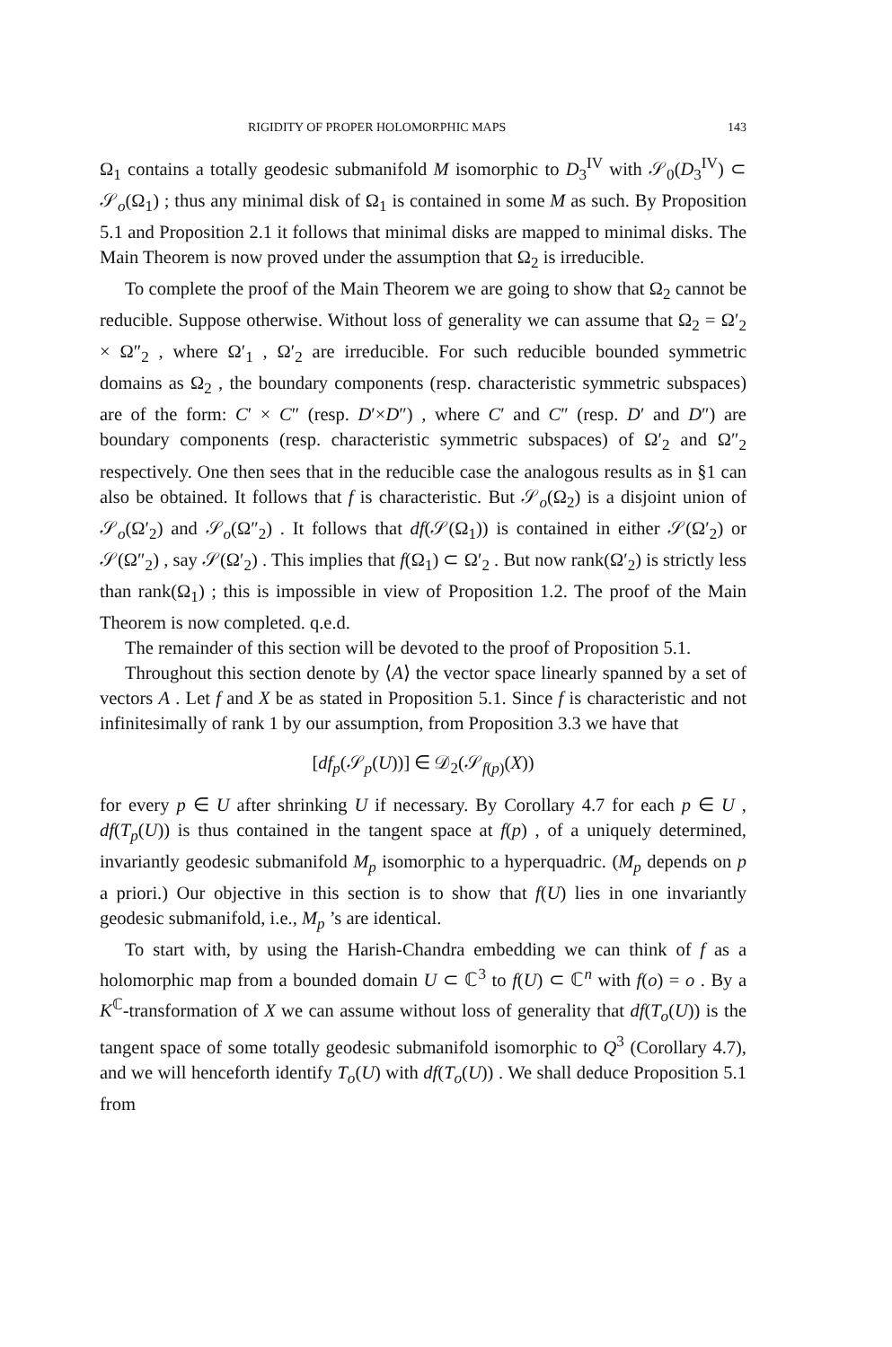RIGIDITY OF PROPER HOLOMORPHIC MAPS 143
Ω<sub>1</sub> contains a totally geodesic submanifold M isomorphic to D<sub>3</sub><sup>IV</sup> with 𝒮<sub>0</sub>(D<sub>3</sub><sup>IV</sup>) ⊂ 𝒮<sub>o</sub>(Ω<sub>1</sub>) ; thus any minimal disk of Ω<sub>1</sub> is contained in some M as such. By Proposition 5.1 and Proposition 2.1 it follows that minimal disks are mapped to minimal disks. The Main Theorem is now proved under the assumption that Ω<sub>2</sub> is irreducible.
To complete the proof of the Main Theorem we are going to show that Ω<sub>2</sub> cannot be reducible. Suppose otherwise. Without loss of generality we can assume that Ω<sub>2</sub> = Ω′<sub>2</sub> × Ω″<sub>2</sub> , where Ω′<sub>1</sub> , Ω′<sub>2</sub> are irreducible. For such reducible bounded symmetric domains as Ω<sub>2</sub> , the boundary components (resp. characteristic symmetric subspaces) are of the form: C′ × C″ (resp. D′×D″) , where C′ and C″ (resp. D′ and D″) are boundary components (resp. characteristic symmetric subspaces) of Ω′<sub>2</sub> and Ω″<sub>2</sub> respectively. One then sees that in the reducible case the analogous results as in §1 can also be obtained. It follows that f is characteristic. But 𝒮<sub>o</sub>(Ω<sub>2</sub>) is a disjoint union of 𝒮<sub>o</sub>(Ω′<sub>2</sub>) and 𝒮<sub>o</sub>(Ω″<sub>2</sub>) . It follows that df(𝒮(Ω<sub>1</sub>)) is contained in either 𝒮(Ω′<sub>2</sub>) or 𝒮(Ω″<sub>2</sub>) , say 𝒮(Ω′<sub>2</sub>) . This implies that f(Ω<sub>1</sub>) ⊂ Ω′<sub>2</sub> . But now rank(Ω′<sub>2</sub>) is strictly less than rank(Ω<sub>1</sub>) ; this is impossible in view of Proposition 1.2. The proof of the Main Theorem is now completed. q.e.d.
The remainder of this section will be devoted to the proof of Proposition 5.1.
Throughout this section denote by ⟨A⟩ the vector space linearly spanned by a set of vectors A . Let f and X be as stated in Proposition 5.1. Since f is characteristic and not infinitesimally of rank 1 by our assumption, from Proposition 3.3 we have that
[df<sub>p</sub>(𝒮<sub>p</sub>(U))] ∈ 𝒟<sub>2</sub>(𝒮<sub>f(p)</sub>(X))
for every p ∈ U after shrinking U if necessary. By Corollary 4.7 for each p ∈ U , df(T<sub>p</sub>(U)) is thus contained in the tangent space at f(p) , of a uniquely determined, invariantly geodesic submanifold M<sub>p</sub> isomorphic to a hyperquadric. (M<sub>p</sub> depends on p a priori.) Our objective in this section is to show that f(U) lies in one invariantly geodesic submanifold, i.e., M<sub>p</sub> ’s are identical.
To start with, by using the Harish-Chandra embedding we can think of f as a holomorphic map from a bounded domain U ⊂ ℂ<sup>3</sup> to f(U) ⊂ ℂ<sup>n</sup> with f(o) = o . By a K<sup>ℂ</sup>-transformation of X we can assume without loss of generality that df(T<sub>o</sub>(U)) is the tangent space of some totally geodesic submanifold isomorphic to Q<sup>3</sup> (Corollary 4.7), and we will henceforth identify T<sub>o</sub>(U) with df(T<sub>o</sub>(U)) . We shall deduce Proposition 5.1 from